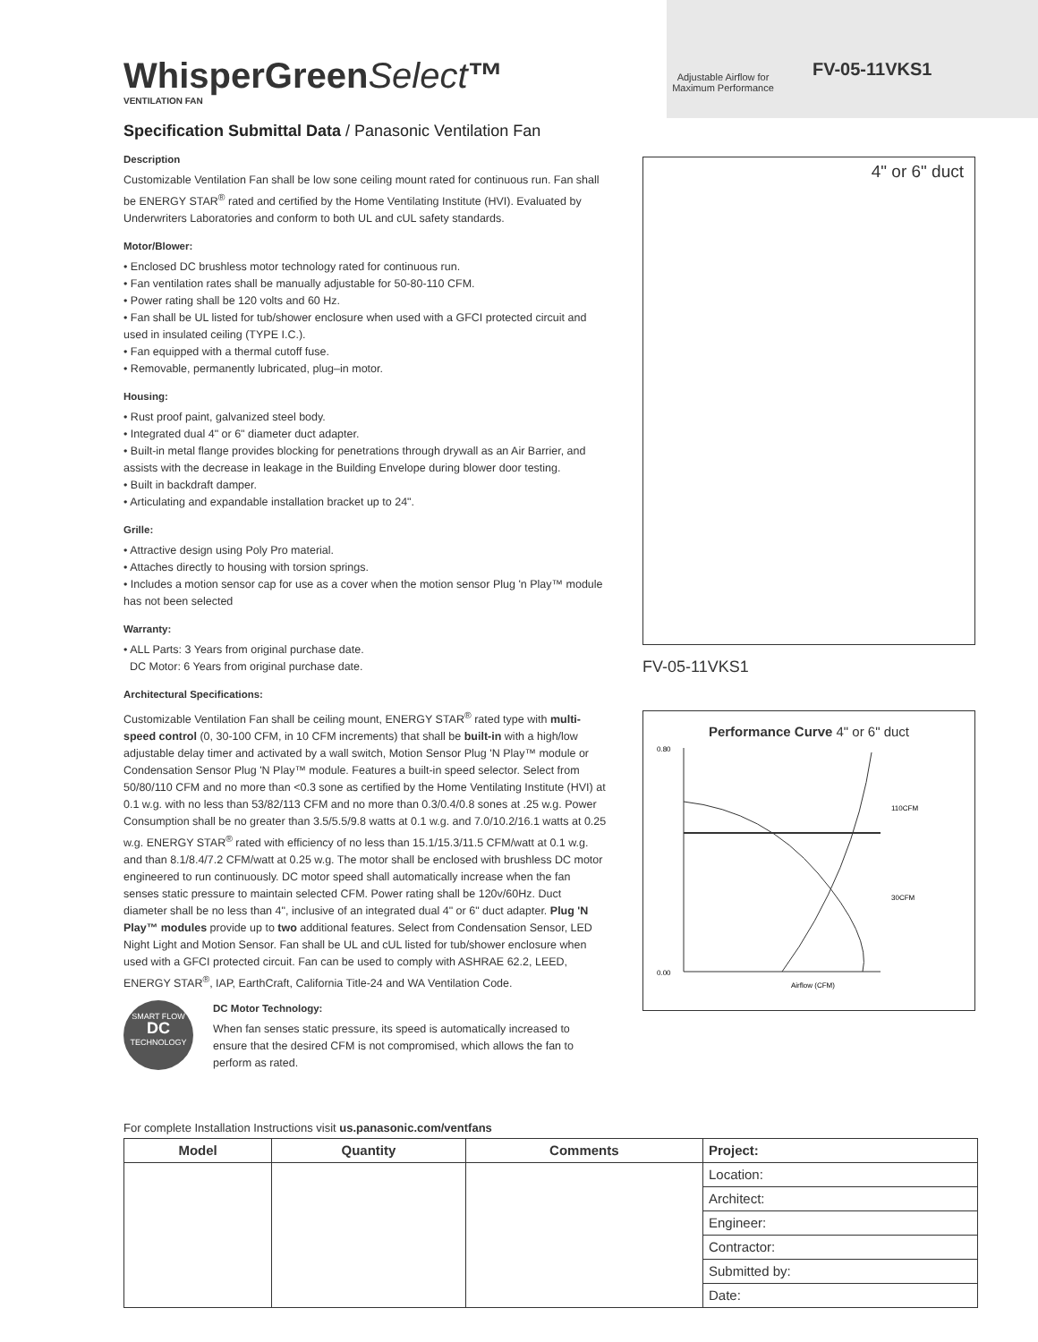WhisperGreenSelect™
VENTILATION FAN
Adjustable Airflow for
Maximum Performance
FV-05-11VKS1
Specification Submittal Data / Panasonic Ventilation Fan
Description
Customizable Ventilation Fan shall be low sone ceiling mount rated for continuous run. Fan shall be ENERGY STAR<sup>®</sup> rated and certified by the Home Ventilating Institute (HVI). Evaluated by Underwriters Laboratories and conform to both UL and cUL safety standards.
Motor/Blower:
• Enclosed DC brushless motor technology rated for continuous run.
• Fan ventilation rates shall be manually adjustable for 50-80-110 CFM.
• Power rating shall be 120 volts and 60 Hz.
• Fan shall be UL listed for tub/shower enclosure when used with a GFCI protected circuit and used in insulated ceiling (TYPE I.C.).
• Fan equipped with a thermal cutoff fuse.
• Removable, permanently lubricated, plug–in motor.
Housing:
• Rust proof paint, galvanized steel body.
• Integrated dual 4" or 6" diameter duct adapter.
• Built-in metal flange provides blocking for penetrations through drywall as an Air Barrier, and assists with the decrease in leakage in the Building Envelope during blower door testing.
• Built in backdraft damper.
• Articulating and expandable installation bracket up to 24".
Grille:
• Attractive design using Poly Pro material.
• Attaches directly to housing with torsion springs.
• Includes a motion sensor cap for use as a cover when the motion sensor Plug 'n Play™ module has not been selected
Warranty:
• ALL Parts: 3 Years from original purchase date.
DC Motor: 6 Years from original purchase date.
Architectural Specifications:
Customizable Ventilation Fan shall be ceiling mount, ENERGY STAR<sup>®</sup> rated type with multi-speed control (0, 30-100 CFM, in 10 CFM increments) that shall be built-in with a high/low adjustable delay timer and activated by a wall switch, Motion Sensor Plug 'N Play™ module or Condensation Sensor Plug 'N Play™ module. Features a built-in speed selector. Select from 50/80/110 CFM and no more than <0.3 sone as certified by the Home Ventilating Institute (HVI) at 0.1 w.g. with no less than 53/82/113 CFM and no more than 0.3/0.4/0.8 sones at .25 w.g. Power Consumption shall be no greater than 3.5/5.5/9.8 watts at 0.1 w.g. and 7.0/10.2/16.1 watts at 0.25 w.g. ENERGY STAR<sup>®</sup> rated with efficiency of no less than 15.1/15.3/11.5 CFM/watt at 0.1 w.g. and than 8.1/8.4/7.2 CFM/watt at 0.25 w.g. The motor shall be enclosed with brushless DC motor engineered to run continuously. DC motor speed shall automatically increase when the fan senses static pressure to maintain selected CFM. Power rating shall be 120v/60Hz. Duct diameter shall be no less than 4", inclusive of an integrated dual 4" or 6" duct adapter. Plug 'N Play™ modules provide up to two additional features. Select from Condensation Sensor, LED Night Light and Motion Sensor. Fan shall be UL and cUL listed for tub/shower enclosure when used with a GFCI protected circuit. Fan can be used to comply with ASHRAE 62.2, LEED, ENERGY STAR<sup>®</sup>, IAP, EarthCraft, California Title-24 and WA Ventilation Code.
SMART FLOW
DC
TECHNOLOGY
DC Motor Technology:
When fan senses static pressure, its speed is automatically increased to ensure that the desired CFM is not compromised, which allows the fan to perform as rated.
4" or 6" duct
FV-05-11VKS1
Performance Curve 4" or 6" duct
0.80
0.00
Airflow (CFM)
110CFM
30CFM
For complete Installation Instructions visit us.panasonic.com/ventfans
| Model | Quantity | Comments | Project: |
| --- | --- | --- | --- |
| | | | Location: |
| | | | Architect: |
| | | | Engineer: |
| | | | Contractor: |
| | | | Submitted by: |
| | | | Date: |